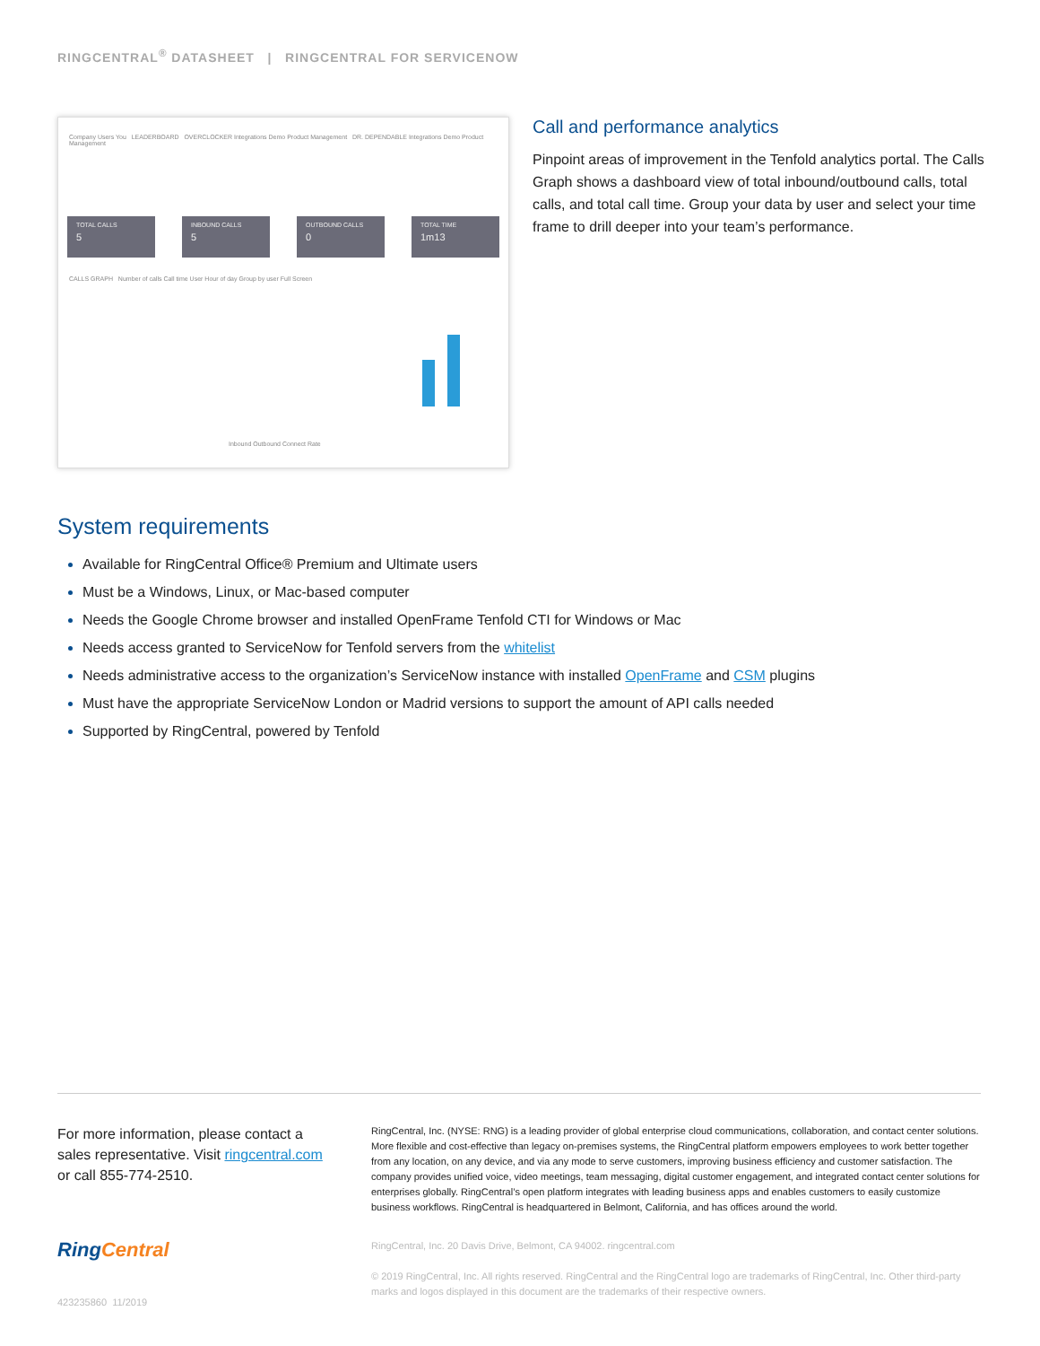RINGCENTRAL<sup>®</sup> DATASHEET | RINGCENTRAL FOR SERVICENOW
Company Users You LEADERBOARD OVERCLOCKER Integrations Demo Product Management DR. DEPENDABLE Integrations Demo Product Management
TOTAL CALLS
5
INBOUND CALLS
5
OUTBOUND CALLS
0
TOTAL TIME
1m13
CALLS GRAPH Number of calls Call time User Hour of day Group by user Full Screen
Inbound Outbound Connect Rate
Call and performance analytics
Pinpoint areas of improvement in the Tenfold analytics portal. The Calls Graph shows a dashboard view of total inbound/outbound calls, total calls, and total call time. Group your data by user and select your time frame to drill deeper into your team’s performance.
System requirements
Available for RingCentral Office® Premium and Ultimate users
Must be a Windows, Linux, or Mac-based computer
Needs the Google Chrome browser and installed OpenFrame Tenfold CTI for Windows or Mac
Needs access granted to ServiceNow for Tenfold servers from the whitelist
Needs administrative access to the organization’s ServiceNow instance with installed OpenFrame and CSM plugins
Must have the appropriate ServiceNow London or Madrid versions to support the amount of API calls needed
Supported by RingCentral, powered by Tenfold
For more information, please contact a sales representative. Visit ringcentral.com or call 855-774-2510.
RingCentral
423235860 11/2019
RingCentral, Inc. (NYSE: RNG) is a leading provider of global enterprise cloud communications, collaboration, and contact center solutions. More flexible and cost-effective than legacy on-premises systems, the RingCentral platform empowers employees to work better together from any location, on any device, and via any mode to serve customers, improving business efficiency and customer satisfaction. The company provides unified voice, video meetings, team messaging, digital customer engagement, and integrated contact center solutions for enterprises globally. RingCentral’s open platform integrates with leading business apps and enables customers to easily customize business workflows. RingCentral is headquartered in Belmont, California, and has offices around the world.
RingCentral, Inc. 20 Davis Drive, Belmont, CA 94002. ringcentral.com
© 2019 RingCentral, Inc. All rights reserved. RingCentral and the RingCentral logo are trademarks of RingCentral, Inc. Other third-party marks and logos displayed in this document are the trademarks of their respective owners.